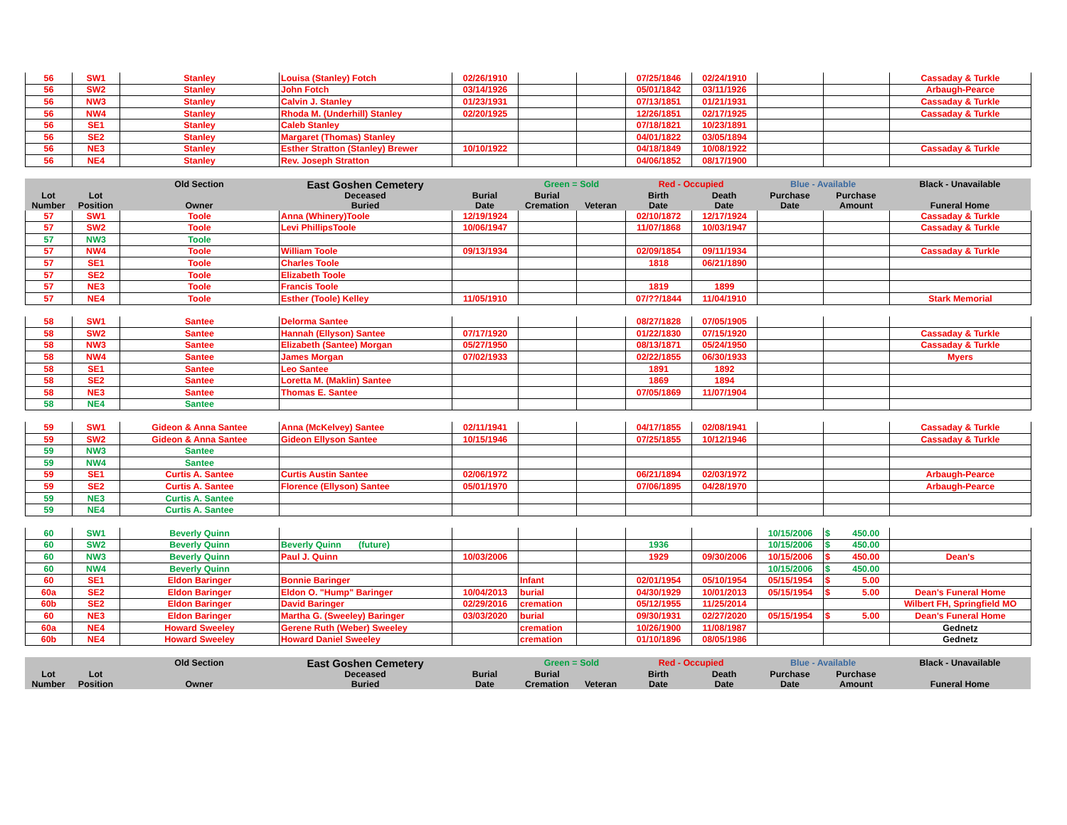| 56 | SW1 | Stanley | Louisa (Stanley) Fotch | 02/26/1910 | | | 07/25/1846 | 02/24/1910 | | | Cassaday & Turkle |
| 56 | SW2 | Stanley | John Fotch | 03/14/1926 | | | 05/01/1842 | 03/11/1926 | | | Arbaugh-Pearce |
| 56 | NW3 | Stanley | Calvin J. Stanley | 01/23/1931 | | | 07/13/1851 | 01/21/1931 | | | Cassaday & Turkle |
| 56 | NW4 | Stanley | Rhoda M. (Underhill) Stanley | 02/20/1925 | | | 12/26/1851 | 02/17/1925 | | | Cassaday & Turkle |
| 56 | SE1 | Stanley | Caleb Stanley | | | | 07/18/1821 | 10/23/1891 | | | |
| 56 | SE2 | Stanley | Margaret (Thomas) Stanley | | | | 04/01/1822 | 03/05/1894 | | | |
| 56 | NE3 | Stanley | Esther Stratton (Stanley) Brewer | 10/10/1922 | | | 04/18/1849 | 10/08/1922 | | | Cassaday & Turkle |
| 56 | NE4 | Stanley | Rev. Joseph Stratton | | | | 04/06/1852 | 08/17/1900 | | | |
| | | Old Section | East Goshen Cemetery | | Green = Sold | | Red - Occupied | | Blue - Available | | Black - Unavailable |
| Lot Number | Lot Position | Owner | Deceased Buried | Burial Date | Burial Cremation | Veteran | Birth Date | Death Date | Purchase Date | Purchase Amount | Funeral Home |
| 57 | SW1 | Toole | Anna (Whinery)Toole | 12/19/1924 | | | 02/10/1872 | 12/17/1924 | | | Cassaday & Turkle |
| 57 | SW2 | Toole | Levi PhillipsToole | 10/06/1947 | | | 11/07/1868 | 10/03/1947 | | | Cassaday & Turkle |
| 57 | NW3 | Toole | | | | | | | | | |
| 57 | NW4 | Toole | William Toole | 09/13/1934 | | | 02/09/1854 | 09/11/1934 | | | Cassaday & Turkle |
| 57 | SE1 | Toole | Charles Toole | | | | 1818 | 06/21/1890 | | | |
| 57 | SE2 | Toole | Elizabeth Toole | | | | | | | | |
| 57 | NE3 | Toole | Francis Toole | | | | 1819 | 1899 | | | |
| 57 | NE4 | Toole | Esther (Toole) Kelley | 11/05/1910 | | | 07/??/1844 | 11/04/1910 | | | Stark Memorial |
| 58 | SW1 | Santee | Delorma Santee | | | | 08/27/1828 | 07/05/1905 | | | |
| 58 | SW2 | Santee | Hannah (Ellyson) Santee | 07/17/1920 | | | 01/22/1830 | 07/15/1920 | | | Cassaday & Turkle |
| 58 | NW3 | Santee | Elizabeth (Santee) Morgan | 05/27/1950 | | | 08/13/1871 | 05/24/1950 | | | Cassaday & Turkle |
| 58 | NW4 | Santee | James Morgan | 07/02/1933 | | | 02/22/1855 | 06/30/1933 | | | Myers |
| 58 | SE1 | Santee | Leo Santee | | | | 1891 | 1892 | | | |
| 58 | SE2 | Santee | Loretta M. (Maklin) Santee | | | | 1869 | 1894 | | | |
| 58 | NE3 | Santee | Thomas E. Santee | | | | 07/05/1869 | 11/07/1904 | | | |
| 58 | NE4 | Santee | | | | | | | | | |
| 59 | SW1 | Gideon & Anna Santee | Anna (McKelvey) Santee | 02/11/1941 | | | 04/17/1855 | 02/08/1941 | | | Cassaday & Turkle |
| 59 | SW2 | Gideon & Anna Santee | Gideon Ellyson Santee | 10/15/1946 | | | 07/25/1855 | 10/12/1946 | | | Cassaday & Turkle |
| 59 | NW3 | Santee | | | | | | | | | |
| 59 | NW4 | Santee | | | | | | | | | |
| 59 | SE1 | Curtis A. Santee | Curtis Austin Santee | 02/06/1972 | | | 06/21/1894 | 02/03/1972 | | | Arbaugh-Pearce |
| 59 | SE2 | Curtis A. Santee | Florence (Ellyson) Santee | 05/01/1970 | | | 07/06/1895 | 04/28/1970 | | | Arbaugh-Pearce |
| 59 | NE3 | Curtis A. Santee | | | | | | | | | |
| 59 | NE4 | Curtis A. Santee | | | | | | | | | |
| 60 | SW1 | Beverly Quinn | | | | | | | 10/15/2006 | $ 450.00 | |
| 60 | SW2 | Beverly Quinn | Beverly Quinn (future) | | | | 1936 | | 10/15/2006 | $ 450.00 | |
| 60 | NW3 | Beverly Quinn | Paul J. Quinn | 10/03/2006 | | | 1929 | 09/30/2006 | 10/15/2006 | $ 450.00 | Dean's |
| 60 | NW4 | Beverly Quinn | | | | | | | 10/15/2006 | $ 450.00 | |
| 60 | SE1 | Eldon Baringer | Bonnie Baringer | | Infant | | 02/01/1954 | 05/10/1954 | 05/15/1954 | $ 5.00 | |
| 60a | SE2 | Eldon Baringer | Eldon O. "Hump" Baringer | 10/04/2013 | burial | | 04/30/1929 | 10/01/2013 | 05/15/1954 | $ 5.00 | Dean's Funeral Home |
| 60b | SE2 | Eldon Baringer | David Baringer | 02/29/2016 | cremation | | 05/12/1955 | 11/25/2014 | | | Wilbert FH, Springfield MO |
| 60 | NE3 | Eldon Baringer | Martha G. (Sweeley) Baringer | 03/03/2020 | burial | | 09/30/1931 | 02/27/2020 | 05/15/1954 | $ 5.00 | Dean's Funeral Home |
| 60a | NE4 | Howard Sweeley | Gerene Ruth (Weber) Sweeley | | cremation | | 10/26/1900 | 11/08/1987 | | | Gednetz |
| 60b | NE4 | Howard Sweeley | Howard Daniel Sweeley | | cremation | | 01/10/1896 | 08/05/1986 | | | Gednetz |
| | | Old Section | East Goshen Cemetery | | Green = Sold | | Red - Occupied | | Blue - Available | | Black - Unavailable |
| Lot Number | Lot Position | Owner | Deceased Buried | Burial Date | Burial Cremation | Veteran | Birth Date | Death Date | Purchase Date | Purchase Amount | Funeral Home |